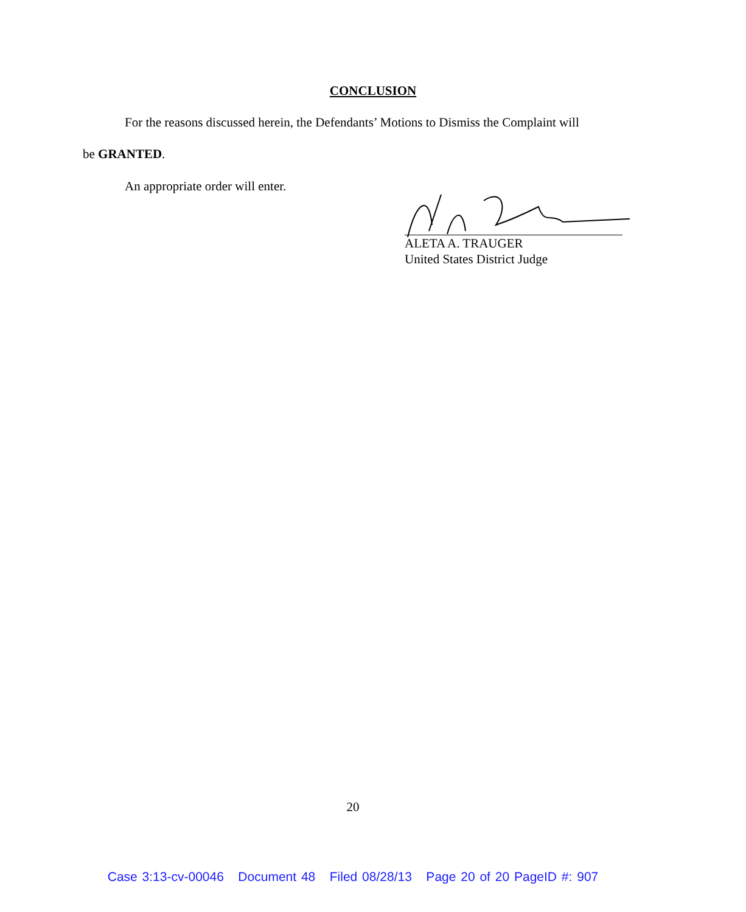CONCLUSION
For the reasons discussed herein, the Defendants’ Motions to Dismiss the Complaint will
be GRANTED.
An appropriate order will enter.
ALETA A. TRAUGER
United States District Judge
20
Case 3:13-cv-00046 Document 48 Filed 08/28/13 Page 20 of 20 PageID #: 907